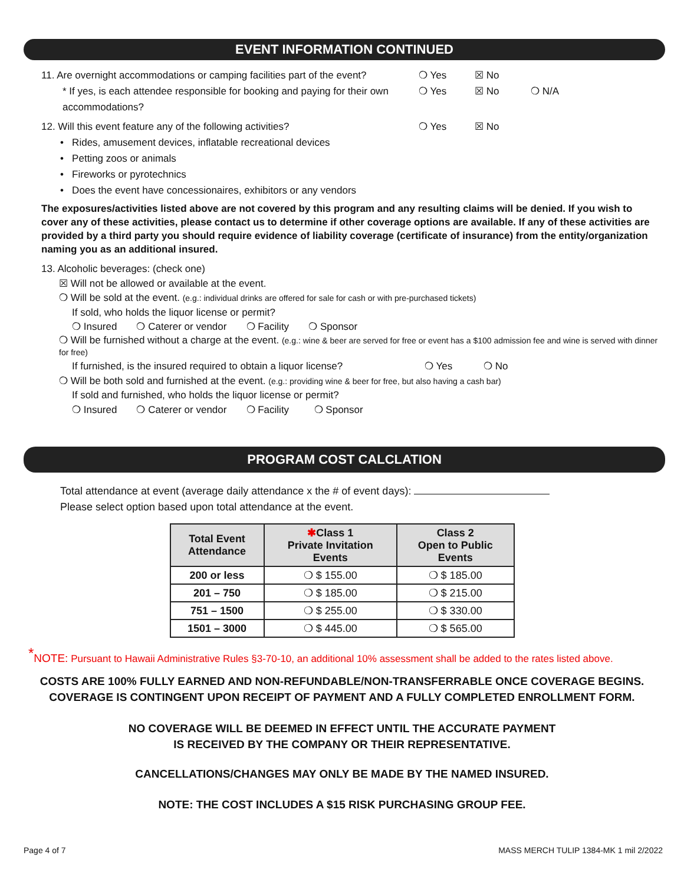EVENT INFORMATION CONTINUED
11. Are overnight accommodations or camping facilities part of the event?
❍ Yes ☒ No
* If yes, is each attendee responsible for booking and paying for their own accommodations?
❍ Yes ☒ No ❍ N/A
12. Will this event feature any of the following activities? ❍ Yes ☒ No
• Rides, amusement devices, inflatable recreational devices
• Petting zoos or animals
• Fireworks or pyrotechnics
• Does the event have concessionaires, exhibitors or any vendors
The exposures/activities listed above are not covered by this program and any resulting claims will be denied. If you wish to cover any of these activities, please contact us to determine if other coverage options are available. If any of these activities are provided by a third party you should require evidence of liability coverage (certificate of insurance) from the entity/organization naming you as an additional insured.
13. Alcoholic beverages: (check one)
☒ Will not be allowed or available at the event.
❍ Will be sold at the event. (e.g.: individual drinks are offered for sale for cash or with pre-purchased tickets)
If sold, who holds the liquor license or permit?
❍ Insured ❍ Caterer or vendor ❍ Facility ❍ Sponsor
❍ Will be furnished without a charge at the event. (e.g.: wine & beer are served for free or event has a $100 admission fee and wine is served with dinner for free)
If furnished, is the insured required to obtain a liquor license?
❍ Yes ❍ No
❍ Will be both sold and furnished at the event. (e.g.: providing wine & beer for free, but also having a cash bar)
If sold and furnished, who holds the liquor license or permit?
❍ Insured ❍ Caterer or vendor ❍ Facility ❍ Sponsor
PROGRAM COST CALCLATION
Total attendance at event (average daily attendance x the # of event days):
Please select option based upon total attendance at the event.
| Total Event Attendance | ✱ Class 1 Private Invitation Events | Class 2 Open to Public Events |
| --- | --- | --- |
| 200 or less | ❍ $ 155.00 | ❍ $ 185.00 |
| 201 – 750 | ❍ $ 185.00 | ❍ $ 215.00 |
| 751 – 1500 | ❍ $ 255.00 | ❍ $ 330.00 |
| 1501 – 3000 | ❍ $ 445.00 | ❍ $ 565.00 |
<sup>*</sup> NOTE: Pursuant to Hawaii Administrative Rules §3-70-10, an additional 10% assessment shall be added to the rates listed above.
COSTS ARE 100% FULLY EARNED AND NON-REFUNDABLE/NON-TRANSFERRABLE ONCE COVERAGE BEGINS.
COVERAGE IS CONTINGENT UPON RECEIPT OF PAYMENT AND A FULLY COMPLETED ENROLLMENT FORM.
NO COVERAGE WILL BE DEEMED IN EFFECT UNTIL THE ACCURATE PAYMENT
IS RECEIVED BY THE COMPANY OR THEIR REPRESENTATIVE.
CANCELLATIONS/CHANGES MAY ONLY BE MADE BY THE NAMED INSURED.
NOTE: THE COST INCLUDES A $15 RISK PURCHASING GROUP FEE.
Page 4 of 7 MASS MERCH TULIP 1384-MK 1 mil 2/2022